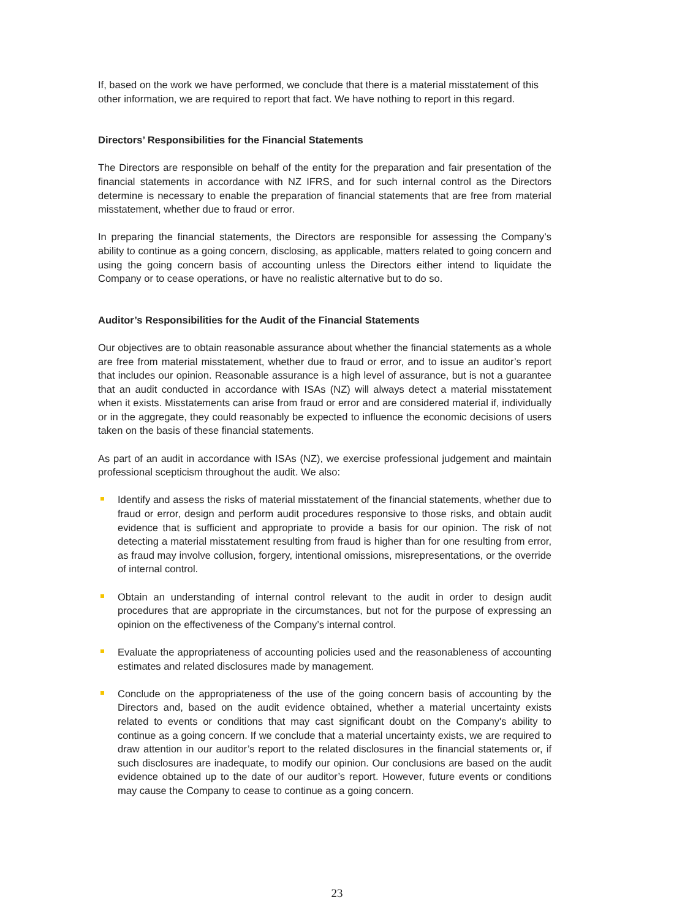If, based on the work we have performed, we conclude that there is a material misstatement of this other information, we are required to report that fact. We have nothing to report in this regard.
Directors’ Responsibilities for the Financial Statements
The Directors are responsible on behalf of the entity for the preparation and fair presentation of the financial statements in accordance with NZ IFRS, and for such internal control as the Directors determine is necessary to enable the preparation of financial statements that are free from material misstatement, whether due to fraud or error.
In preparing the financial statements, the Directors are responsible for assessing the Company’s ability to continue as a going concern, disclosing, as applicable, matters related to going concern and using the going concern basis of accounting unless the Directors either intend to liquidate the Company or to cease operations, or have no realistic alternative but to do so.
Auditor’s Responsibilities for the Audit of the Financial Statements
Our objectives are to obtain reasonable assurance about whether the financial statements as a whole are free from material misstatement, whether due to fraud or error, and to issue an auditor’s report that includes our opinion. Reasonable assurance is a high level of assurance, but is not a guarantee that an audit conducted in accordance with ISAs (NZ) will always detect a material misstatement when it exists. Misstatements can arise from fraud or error and are considered material if, individually or in the aggregate, they could reasonably be expected to influence the economic decisions of users taken on the basis of these financial statements.
As part of an audit in accordance with ISAs (NZ), we exercise professional judgement and maintain professional scepticism throughout the audit. We also:
Identify and assess the risks of material misstatement of the financial statements, whether due to fraud or error, design and perform audit procedures responsive to those risks, and obtain audit evidence that is sufficient and appropriate to provide a basis for our opinion. The risk of not detecting a material misstatement resulting from fraud is higher than for one resulting from error, as fraud may involve collusion, forgery, intentional omissions, misrepresentations, or the override of internal control.
Obtain an understanding of internal control relevant to the audit in order to design audit procedures that are appropriate in the circumstances, but not for the purpose of expressing an opinion on the effectiveness of the Company’s internal control.
Evaluate the appropriateness of accounting policies used and the reasonableness of accounting estimates and related disclosures made by management.
Conclude on the appropriateness of the use of the going concern basis of accounting by the Directors and, based on the audit evidence obtained, whether a material uncertainty exists related to events or conditions that may cast significant doubt on the Company's ability to continue as a going concern. If we conclude that a material uncertainty exists, we are required to draw attention in our auditor’s report to the related disclosures in the financial statements or, if such disclosures are inadequate, to modify our opinion. Our conclusions are based on the audit evidence obtained up to the date of our auditor’s report. However, future events or conditions may cause the Company to cease to continue as a going concern.
23